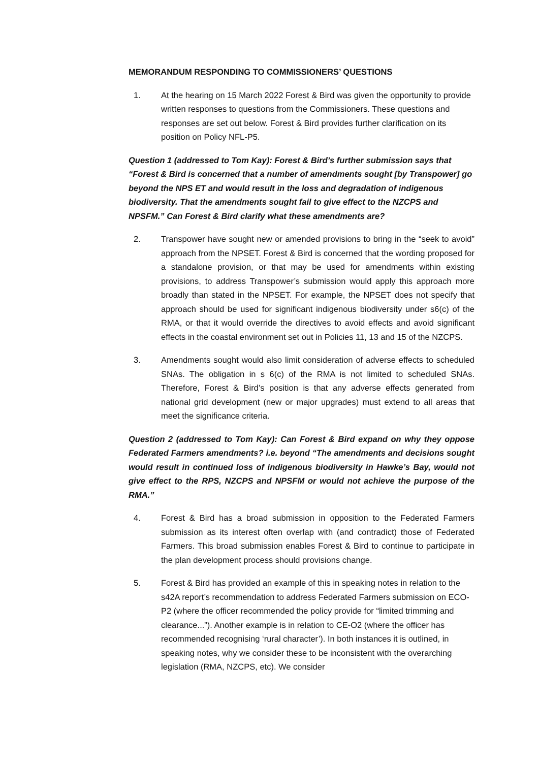MEMORANDUM RESPONDING TO COMMISSIONERS’ QUESTIONS
1. At the hearing on 15 March 2022 Forest & Bird was given the opportunity to provide written responses to questions from the Commissioners. These questions and responses are set out below. Forest & Bird provides further clarification on its position on Policy NFL-P5.
Question 1 (addressed to Tom Kay): Forest & Bird’s further submission says that “Forest & Bird is concerned that a number of amendments sought [by Transpower] go beyond the NPS ET and would result in the loss and degradation of indigenous biodiversity. That the amendments sought fail to give effect to the NZCPS and NPSFM.” Can Forest & Bird clarify what these amendments are?
2. Transpower have sought new or amended provisions to bring in the “seek to avoid” approach from the NPSET. Forest & Bird is concerned that the wording proposed for a standalone provision, or that may be used for amendments within existing provisions, to address Transpower’s submission would apply this approach more broadly than stated in the NPSET. For example, the NPSET does not specify that approach should be used for significant indigenous biodiversity under s6(c) of the RMA, or that it would override the directives to avoid effects and avoid significant effects in the coastal environment set out in Policies 11, 13 and 15 of the NZCPS.
3. Amendments sought would also limit consideration of adverse effects to scheduled SNAs. The obligation in s 6(c) of the RMA is not limited to scheduled SNAs. Therefore, Forest & Bird’s position is that any adverse effects generated from national grid development (new or major upgrades) must extend to all areas that meet the significance criteria.
Question 2 (addressed to Tom Kay): Can Forest & Bird expand on why they oppose Federated Farmers amendments? i.e. beyond “The amendments and decisions sought would result in continued loss of indigenous biodiversity in Hawke’s Bay, would not give effect to the RPS, NZCPS and NPSFM or would not achieve the purpose of the RMA.”
4. Forest & Bird has a broad submission in opposition to the Federated Farmers submission as its interest often overlap with (and contradict) those of Federated Farmers. This broad submission enables Forest & Bird to continue to participate in the plan development process should provisions change.
5. Forest & Bird has provided an example of this in speaking notes in relation to the s42A report’s recommendation to address Federated Farmers submission on ECO-P2 (where the officer recommended the policy provide for “limited trimming and clearance...”). Another example is in relation to CE-O2 (where the officer has recommended recognising ‘rural character’). In both instances it is outlined, in speaking notes, why we consider these to be inconsistent with the overarching legislation (RMA, NZCPS, etc). We consider